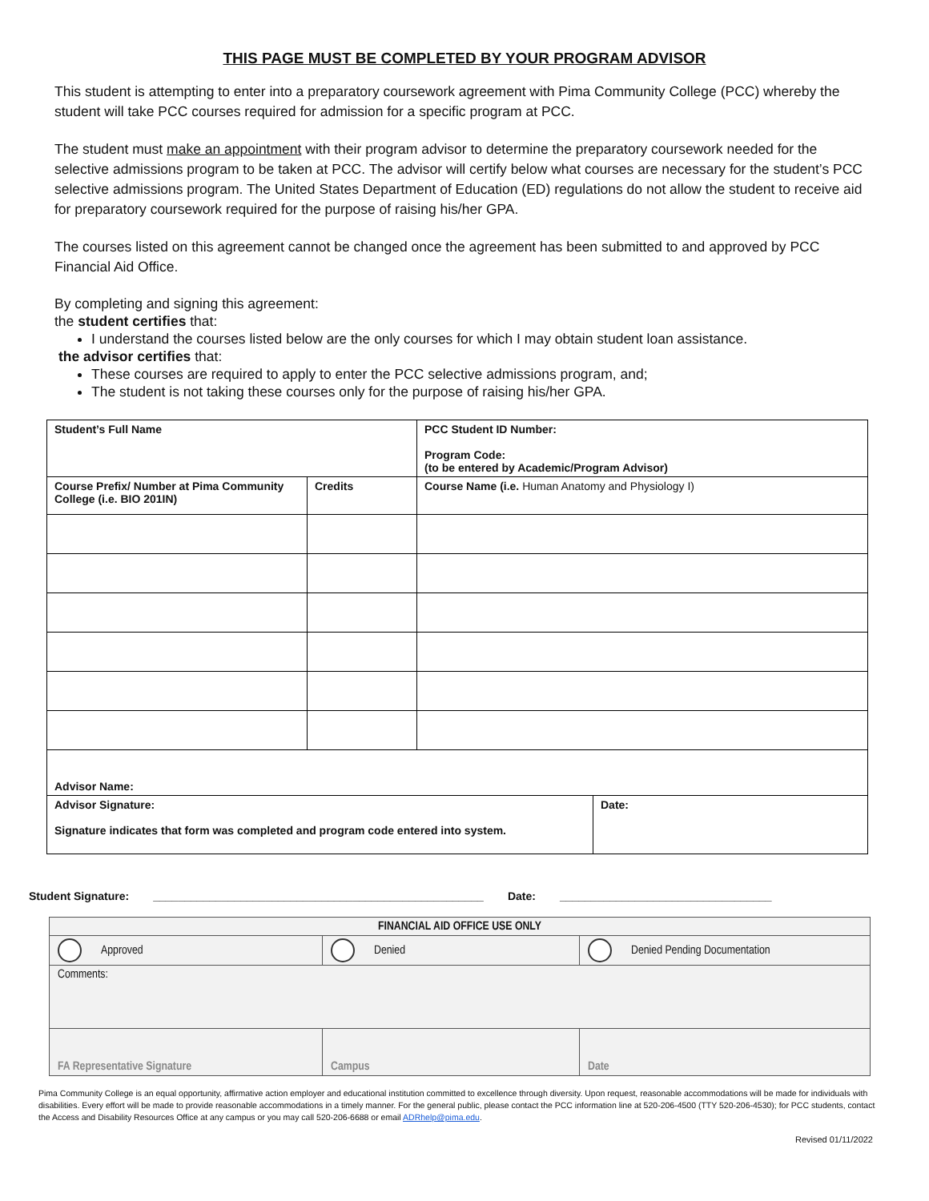THIS PAGE MUST BE COMPLETED BY YOUR PROGRAM ADVISOR
This student is attempting to enter into a preparatory coursework agreement with Pima Community College (PCC) whereby the student will take PCC courses required for admission for a specific program at PCC.
The student must make an appointment with their program advisor to determine the preparatory coursework needed for the selective admissions program to be taken at PCC. The advisor will certify below what courses are necessary for the student’s PCC selective admissions program. The United States Department of Education (ED) regulations do not allow the student to receive aid for preparatory coursework required for the purpose of raising his/her GPA.
The courses listed on this agreement cannot be changed once the agreement has been submitted to and approved by PCC Financial Aid Office.
By completing and signing this agreement:
the student certifies that:
I understand the courses listed below are the only courses for which I may obtain student loan assistance.
the advisor certifies that:
These courses are required to apply to enter the PCC selective admissions program, and;
The student is not taking these courses only for the purpose of raising his/her GPA.
| Student’s Full Name | | PCC Student ID Number: Program Code: (to be entered by Academic/Program Advisor) | |
| Course Prefix/ Number at Pima Community College (i.e. BIO 201IN) | Credits | Course Name (i.e. Human Anatomy and Physiology I) | |
| Advisor Name: | | | |
| Advisor Signature: Signature indicates that form was completed and program code entered into system. | | | Date: |
Student Signature: _____________________________________________________ Date: __________________________________
| FINANCIAL AID OFFICE USE ONLY | | |
| Approved | Denied | Denied Pending Documentation |
| Comments: | | |
| FA Representative Signature | Campus | Date |
Pima Community College is an equal opportunity, affirmative action employer and educational institution committed to excellence through diversity. Upon request, reasonable accommodations will be made for individuals with disabilities. Every effort will be made to provide reasonable accommodations in a timely manner. For the general public, please contact the PCC information line at 520-206-4500 (TTY 520-206-4530); for PCC students, contact the Access and Disability Resources Office at any campus or you may call 520-206-6688 or email ADRhelp@pima.edu.
Revised 01/11/2022